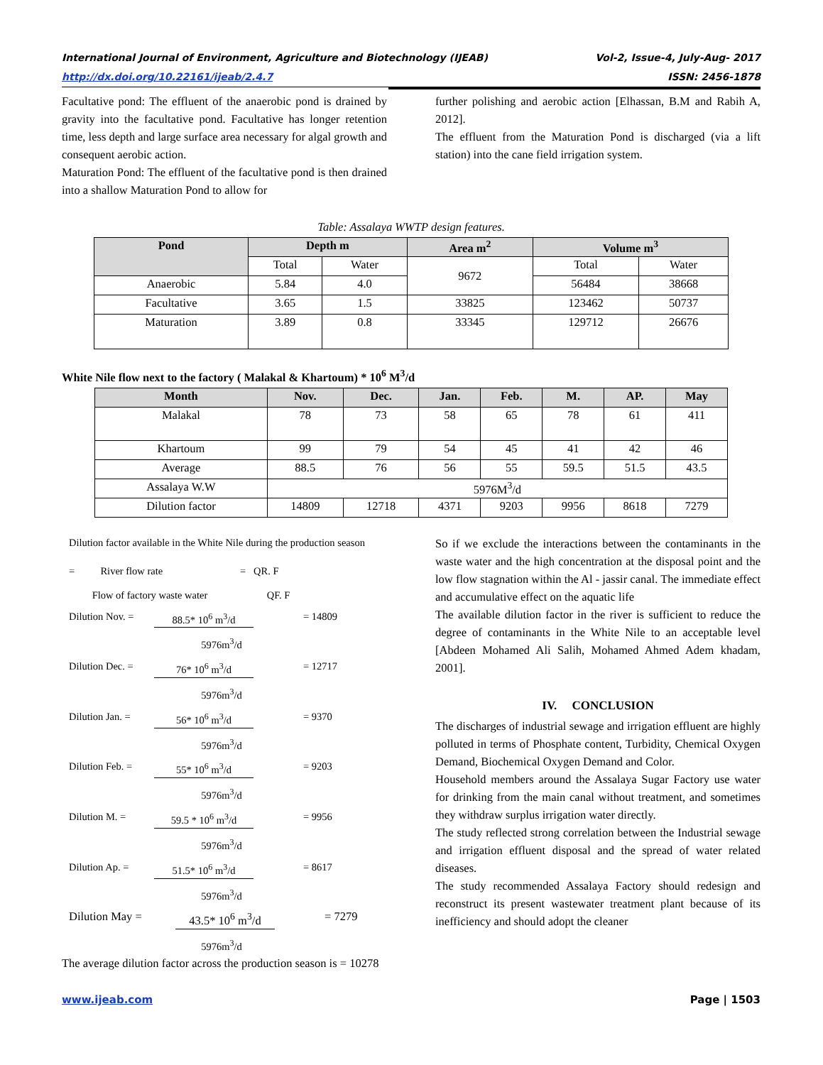International Journal of Environment, Agriculture and Biotechnology (IJEAB) Vol-2, Issue-4, July-Aug- 2017
http://dx.doi.org/10.22161/ijeab/2.4.7 ISSN: 2456-1878
Facultative pond: The effluent of the anaerobic pond is drained by gravity into the facultative pond. Facultative has longer retention time, less depth and large surface area necessary for algal growth and consequent aerobic action.
Maturation Pond: The effluent of the facultative pond is then drained into a shallow Maturation Pond to allow for
further polishing and aerobic action [Elhassan, B.M and Rabih A, 2012].
The effluent from the Maturation Pond is discharged (via a lift station) into the cane field irrigation system.
Table: Assalaya WWTP design features.
| Pond | Depth m | | Area m<sup>2</sup> | Volume m<sup>3</sup> | |
| --- | --- | --- | --- | --- | --- |
| | Total | Water | 9672 | Total | Water |
| Anaerobic | 5.84 | 4.0 | | 56484 | 38668 |
| Facultative | 3.65 | 1.5 | 33825 | 123462 | 50737 |
| Maturation | 3.89 | 0.8 | 33345 | 129712 | 26676 |
White Nile flow next to the factory ( Malakal & Khartoum) * 10<sup>6</sup> M<sup>3</sup>/d
| Month | Nov. | Dec. | Jan. | Feb. | M. | AP. | May |
| --- | --- | --- | --- | --- | --- | --- | --- |
| Malakal | 78 | 73 | 58 | 65 | 78 | 61 | 411 |
| Khartoum | 99 | 79 | 54 | 45 | 41 | 42 | 46 |
| Average | 88.5 | 76 | 56 | 55 | 59.5 | 51.5 | 43.5 |
| Assalaya W.W | 5976M<sup>3</sup>/d | | | | | | |
| Dilution factor | 14809 | 12718 | 4371 | 9203 | 9956 | 8618 | 7279 |
Dilution factor available in the White Nile during the production season
= River flow rate = QR. F
Flow of factory waste water QF. F
Dilution Nov. = 88.5* 10<sup>6</sup> m<sup>3</sup>/d = 14809
5976m<sup>3</sup>/d
Dilution Dec. = 76* 10<sup>6</sup> m<sup>3</sup>/d = 12717
5976m<sup>3</sup>/d
Dilution Jan. = 56* 10<sup>6</sup> m<sup>3</sup>/d = 9370
5976m<sup>3</sup>/d
Dilution Feb. = 55* 10<sup>6</sup> m<sup>3</sup>/d = 9203
5976m<sup>3</sup>/d
Dilution M. = 59.5 * 10<sup>6</sup> m<sup>3</sup>/d = 9956
5976m<sup>3</sup>/d
Dilution Ap. = 51.5* 10<sup>6</sup> m<sup>3</sup>/d = 8617
5976m<sup>3</sup>/d
Dilution May = 43.5* 10<sup>6</sup> m<sup>3</sup>/d = 7279
5976m<sup>3</sup>/d
The average dilution factor across the production season is = 10278
So if we exclude the interactions between the contaminants in the waste water and the high concentration at the disposal point and the low flow stagnation within the Al - jassir canal. The immediate effect and accumulative effect on the aquatic life
The available dilution factor in the river is sufficient to reduce the degree of contaminants in the White Nile to an acceptable level [Abdeen Mohamed Ali Salih, Mohamed Ahmed Adem khadam, 2001].
IV. CONCLUSION
The discharges of industrial sewage and irrigation effluent are highly polluted in terms of Phosphate content, Turbidity, Chemical Oxygen Demand, Biochemical Oxygen Demand and Color.
Household members around the Assalaya Sugar Factory use water for drinking from the main canal without treatment, and sometimes they withdraw surplus irrigation water directly.
The study reflected strong correlation between the Industrial sewage and irrigation effluent disposal and the spread of water related diseases.
The study recommended Assalaya Factory should redesign and reconstruct its present wastewater treatment plant because of its inefficiency and should adopt the cleaner
www.ijeab.com Page | 1503